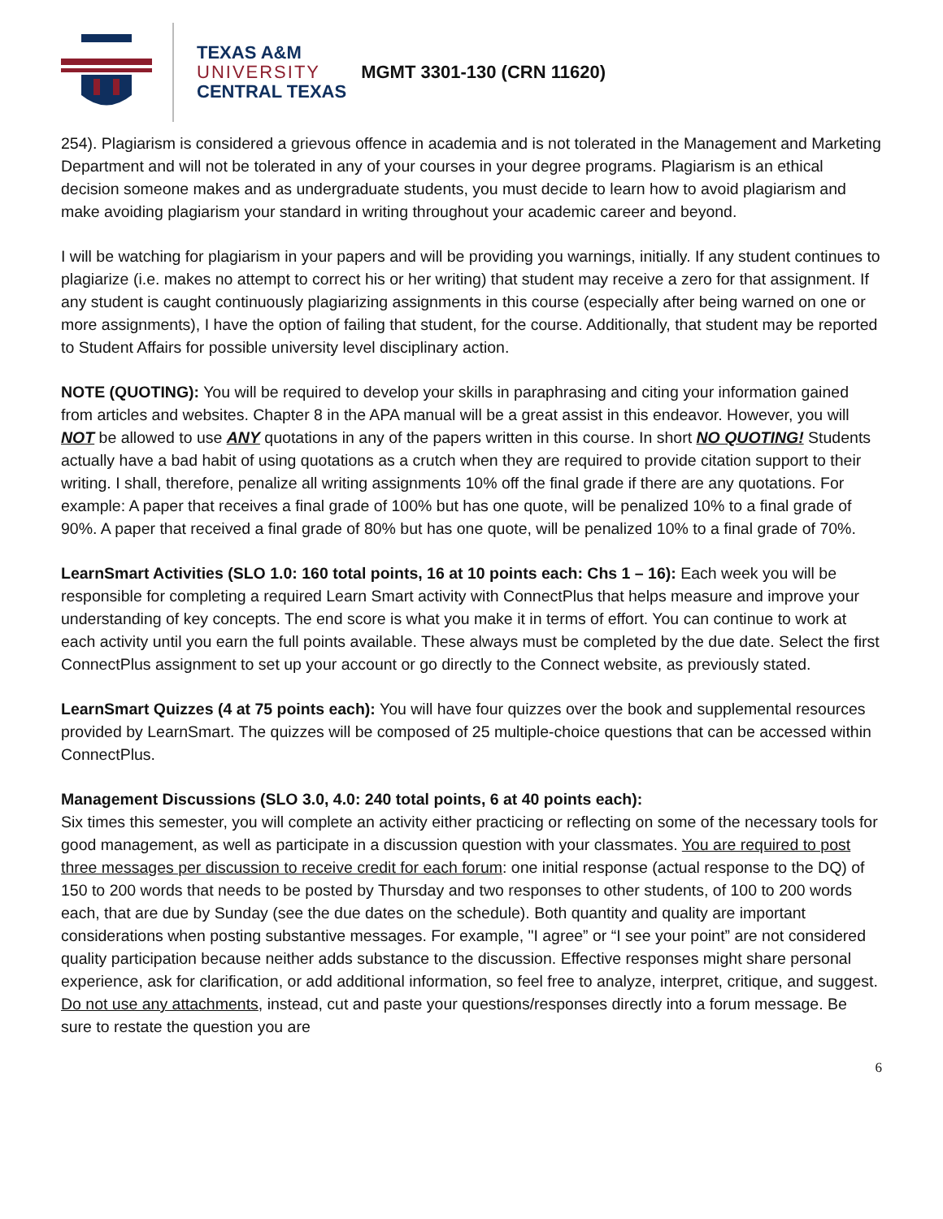TEXAS A&M
UNIVERSITY
CENTRAL TEXAS
MGMT 3301-130 (CRN 11620)
254). Plagiarism is considered a grievous offence in academia and is not tolerated in the Management and Marketing Department and will not be tolerated in any of your courses in your degree programs. Plagiarism is an ethical decision someone makes and as undergraduate students, you must decide to learn how to avoid plagiarism and make avoiding plagiarism your standard in writing throughout your academic career and beyond.
I will be watching for plagiarism in your papers and will be providing you warnings, initially. If any student continues to plagiarize (i.e. makes no attempt to correct his or her writing) that student may receive a zero for that assignment. If any student is caught continuously plagiarizing assignments in this course (especially after being warned on one or more assignments), I have the option of failing that student, for the course. Additionally, that student may be reported to Student Affairs for possible university level disciplinary action.
NOTE (QUOTING): You will be required to develop your skills in paraphrasing and citing your information gained from articles and websites. Chapter 8 in the APA manual will be a great assist in this endeavor. However, you will NOT be allowed to use ANY quotations in any of the papers written in this course. In short NO QUOTING! Students actually have a bad habit of using quotations as a crutch when they are required to provide citation support to their writing. I shall, therefore, penalize all writing assignments 10% off the final grade if there are any quotations. For example: A paper that receives a final grade of 100% but has one quote, will be penalized 10% to a final grade of 90%. A paper that received a final grade of 80% but has one quote, will be penalized 10% to a final grade of 70%.
LearnSmart Activities (SLO 1.0: 160 total points, 16 at 10 points each: Chs 1 – 16): Each week you will be responsible for completing a required Learn Smart activity with ConnectPlus that helps measure and improve your understanding of key concepts. The end score is what you make it in terms of effort. You can continue to work at each activity until you earn the full points available. These always must be completed by the due date. Select the first ConnectPlus assignment to set up your account or go directly to the Connect website, as previously stated.
LearnSmart Quizzes (4 at 75 points each): You will have four quizzes over the book and supplemental resources provided by LearnSmart. The quizzes will be composed of 25 multiple-choice questions that can be accessed within ConnectPlus.
Management Discussions (SLO 3.0, 4.0: 240 total points, 6 at 40 points each):
Six times this semester, you will complete an activity either practicing or reflecting on some of the necessary tools for good management, as well as participate in a discussion question with your classmates. You are required to post three messages per discussion to receive credit for each forum: one initial response (actual response to the DQ) of 150 to 200 words that needs to be posted by Thursday and two responses to other students, of 100 to 200 words each, that are due by Sunday (see the due dates on the schedule). Both quantity and quality are important considerations when posting substantive messages. For example, "I agree” or “I see your point” are not considered quality participation because neither adds substance to the discussion. Effective responses might share personal experience, ask for clarification, or add additional information, so feel free to analyze, interpret, critique, and suggest. Do not use any attachments, instead, cut and paste your questions/responses directly into a forum message. Be sure to restate the question you are
6